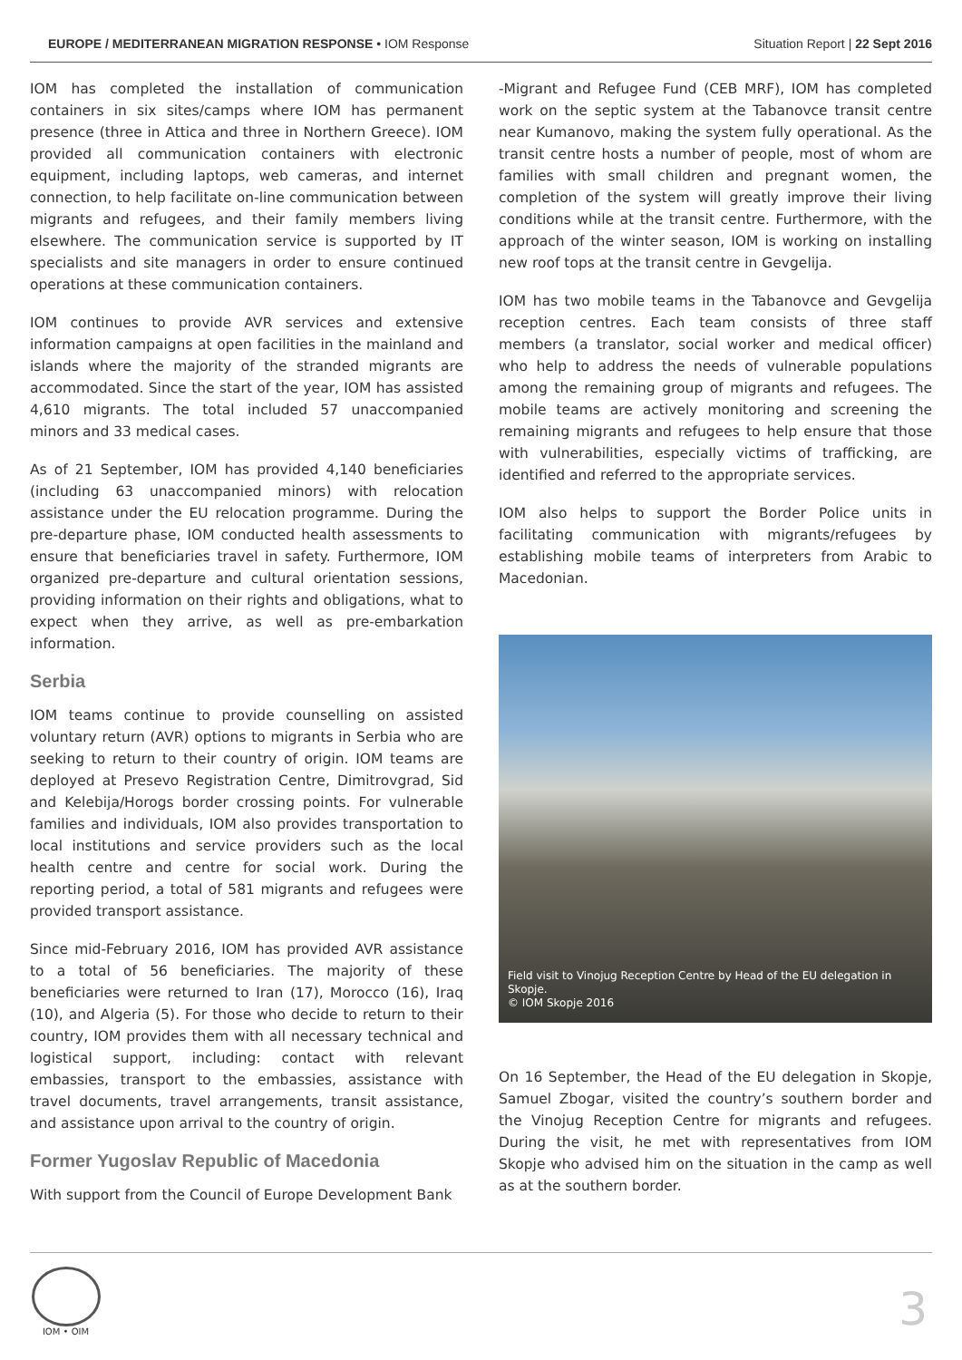EUROPE / MEDITERRANEAN MIGRATION RESPONSE • IOM Response Situation Report | 22 Sept 2016
IOM has completed the installation of communication containers in six sites/camps where IOM has permanent presence (three in Attica and three in Northern Greece). IOM provided all communication containers with electronic equipment, including laptops, web cameras, and internet connection, to help facilitate on-line communication between migrants and refugees, and their family members living elsewhere. The communication service is supported by IT specialists and site managers in order to ensure continued operations at these communication containers.
IOM continues to provide AVR services and extensive information campaigns at open facilities in the mainland and islands where the majority of the stranded migrants are accommodated. Since the start of the year, IOM has assisted 4,610 migrants. The total included 57 unaccompanied minors and 33 medical cases.
As of 21 September, IOM has provided 4,140 beneficiaries (including 63 unaccompanied minors) with relocation assistance under the EU relocation programme. During the pre-departure phase, IOM conducted health assessments to ensure that beneficiaries travel in safety. Furthermore, IOM organized pre-departure and cultural orientation sessions, providing information on their rights and obligations, what to expect when they arrive, as well as pre-embarkation information.
Serbia
IOM teams continue to provide counselling on assisted voluntary return (AVR) options to migrants in Serbia who are seeking to return to their country of origin. IOM teams are deployed at Presevo Registration Centre, Dimitrovgrad, Sid and Kelebija/Horogs border crossing points. For vulnerable families and individuals, IOM also provides transportation to local institutions and service providers such as the local health centre and centre for social work. During the reporting period, a total of 581 migrants and refugees were provided transport assistance.
Since mid-February 2016, IOM has provided AVR assistance to a total of 56 beneficiaries. The majority of these beneficiaries were returned to Iran (17), Morocco (16), Iraq (10), and Algeria (5). For those who decide to return to their country, IOM provides them with all necessary technical and logistical support, including: contact with relevant embassies, transport to the embassies, assistance with travel documents, travel arrangements, transit assistance, and assistance upon arrival to the country of origin.
Former Yugoslav Republic of Macedonia
With support from the Council of Europe Development Bank
-Migrant and Refugee Fund (CEB MRF), IOM has completed work on the septic system at the Tabanovce transit centre near Kumanovo, making the system fully operational. As the transit centre hosts a number of people, most of whom are families with small children and pregnant women, the completion of the system will greatly improve their living conditions while at the transit centre. Furthermore, with the approach of the winter season, IOM is working on installing new roof tops at the transit centre in Gevgelija.
IOM has two mobile teams in the Tabanovce and Gevgelija reception centres. Each team consists of three staff members (a translator, social worker and medical officer) who help to address the needs of vulnerable populations among the remaining group of migrants and refugees. The mobile teams are actively monitoring and screening the remaining migrants and refugees to help ensure that those with vulnerabilities, especially victims of trafficking, are identified and referred to the appropriate services.
IOM also helps to support the Border Police units in facilitating communication with migrants/refugees by establishing mobile teams of interpreters from Arabic to Macedonian.
Field visit to Vinojug Reception Centre by Head of the EU delegation in Skopje.
© IOM Skopje 2016
On 16 September, the Head of the EU delegation in Skopje, Samuel Zbogar, visited the country’s southern border and the Vinojug Reception Centre for migrants and refugees. During the visit, he met with representatives from IOM Skopje who advised him on the situation in the camp as well as at the southern border.
IOM • OIM
3